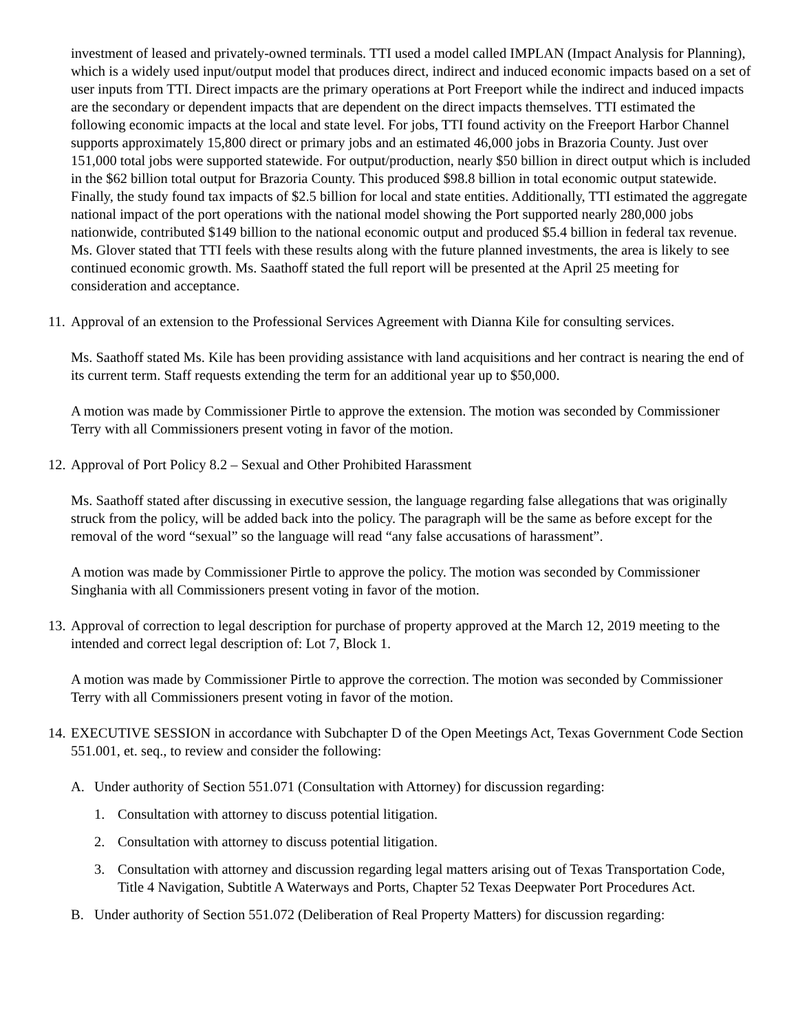investment of leased and privately-owned terminals. TTI used a model called IMPLAN (Impact Analysis for Planning), which is a widely used input/output model that produces direct, indirect and induced economic impacts based on a set of user inputs from TTI. Direct impacts are the primary operations at Port Freeport while the indirect and induced impacts are the secondary or dependent impacts that are dependent on the direct impacts themselves. TTI estimated the following economic impacts at the local and state level. For jobs, TTI found activity on the Freeport Harbor Channel supports approximately 15,800 direct or primary jobs and an estimated 46,000 jobs in Brazoria County. Just over 151,000 total jobs were supported statewide. For output/production, nearly $50 billion in direct output which is included in the $62 billion total output for Brazoria County. This produced $98.8 billion in total economic output statewide. Finally, the study found tax impacts of $2.5 billion for local and state entities. Additionally, TTI estimated the aggregate national impact of the port operations with the national model showing the Port supported nearly 280,000 jobs nationwide, contributed $149 billion to the national economic output and produced $5.4 billion in federal tax revenue. Ms. Glover stated that TTI feels with these results along with the future planned investments, the area is likely to see continued economic growth. Ms. Saathoff stated the full report will be presented at the April 25 meeting for consideration and acceptance.
11. Approval of an extension to the Professional Services Agreement with Dianna Kile for consulting services.
Ms. Saathoff stated Ms. Kile has been providing assistance with land acquisitions and her contract is nearing the end of its current term. Staff requests extending the term for an additional year up to $50,000.
A motion was made by Commissioner Pirtle to approve the extension. The motion was seconded by Commissioner Terry with all Commissioners present voting in favor of the motion.
12. Approval of Port Policy 8.2 – Sexual and Other Prohibited Harassment
Ms. Saathoff stated after discussing in executive session, the language regarding false allegations that was originally struck from the policy, will be added back into the policy. The paragraph will be the same as before except for the removal of the word “sexual” so the language will read “any false accusations of harassment”.
A motion was made by Commissioner Pirtle to approve the policy. The motion was seconded by Commissioner Singhania with all Commissioners present voting in favor of the motion.
13. Approval of correction to legal description for purchase of property approved at the March 12, 2019 meeting to the intended and correct legal description of: Lot 7, Block 1.
A motion was made by Commissioner Pirtle to approve the correction. The motion was seconded by Commissioner Terry with all Commissioners present voting in favor of the motion.
14. EXECUTIVE SESSION in accordance with Subchapter D of the Open Meetings Act, Texas Government Code Section 551.001, et. seq., to review and consider the following:
A. Under authority of Section 551.071 (Consultation with Attorney) for discussion regarding:
1. Consultation with attorney to discuss potential litigation.
2. Consultation with attorney to discuss potential litigation.
3. Consultation with attorney and discussion regarding legal matters arising out of Texas Transportation Code, Title 4 Navigation, Subtitle A Waterways and Ports, Chapter 52 Texas Deepwater Port Procedures Act.
B. Under authority of Section 551.072 (Deliberation of Real Property Matters) for discussion regarding: